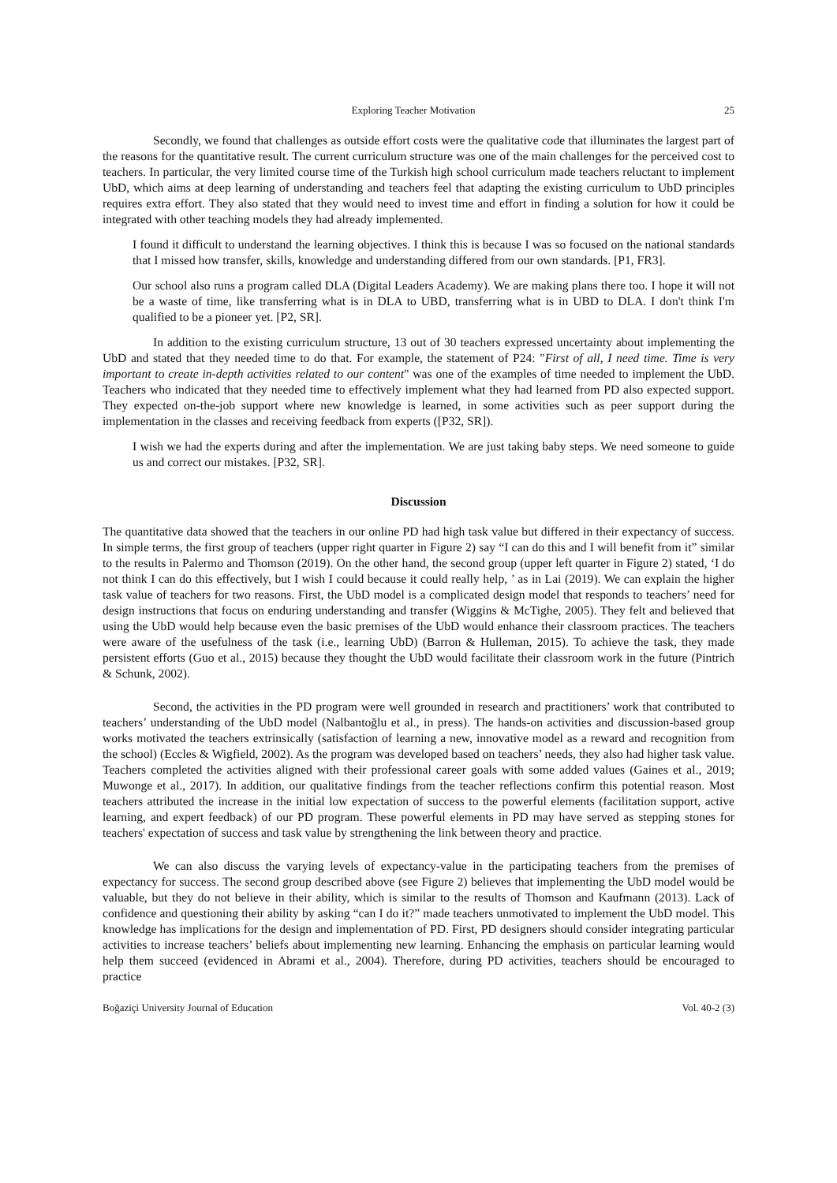Exploring Teacher Motivation 25
Secondly, we found that challenges as outside effort costs were the qualitative code that illuminates the largest part of the reasons for the quantitative result. The current curriculum structure was one of the main challenges for the perceived cost to teachers. In particular, the very limited course time of the Turkish high school curriculum made teachers reluctant to implement UbD, which aims at deep learning of understanding and teachers feel that adapting the existing curriculum to UbD principles requires extra effort. They also stated that they would need to invest time and effort in finding a solution for how it could be integrated with other teaching models they had already implemented.
I found it difficult to understand the learning objectives. I think this is because I was so focused on the national standards that I missed how transfer, skills, knowledge and understanding differed from our own standards. [P1, FR3].
Our school also runs a program called DLA (Digital Leaders Academy). We are making plans there too. I hope it will not be a waste of time, like transferring what is in DLA to UBD, transferring what is in UBD to DLA. I don't think I'm qualified to be a pioneer yet. [P2, SR].
In addition to the existing curriculum structure, 13 out of 30 teachers expressed uncertainty about implementing the UbD and stated that they needed time to do that. For example, the statement of P24: "First of all, I need time. Time is very important to create in-depth activities related to our content" was one of the examples of time needed to implement the UbD. Teachers who indicated that they needed time to effectively implement what they had learned from PD also expected support. They expected on-the-job support where new knowledge is learned, in some activities such as peer support during the implementation in the classes and receiving feedback from experts ([P32, SR]).
I wish we had the experts during and after the implementation. We are just taking baby steps. We need someone to guide us and correct our mistakes. [P32, SR].
Discussion
The quantitative data showed that the teachers in our online PD had high task value but differed in their expectancy of success. In simple terms, the first group of teachers (upper right quarter in Figure 2) say “I can do this and I will benefit from it” similar to the results in Palermo and Thomson (2019). On the other hand, the second group (upper left quarter in Figure 2) stated, ‘I do not think I can do this effectively, but I wish I could because it could really help, ’ as in Lai (2019). We can explain the higher task value of teachers for two reasons. First, the UbD model is a complicated design model that responds to teachers’ need for design instructions that focus on enduring understanding and transfer (Wiggins & McTighe, 2005). They felt and believed that using the UbD would help because even the basic premises of the UbD would enhance their classroom practices. The teachers were aware of the usefulness of the task (i.e., learning UbD) (Barron & Hulleman, 2015). To achieve the task, they made persistent efforts (Guo et al., 2015) because they thought the UbD would facilitate their classroom work in the future (Pintrich & Schunk, 2002).
Second, the activities in the PD program were well grounded in research and practitioners’ work that contributed to teachers’ understanding of the UbD model (Nalbantoğlu et al., in press). The hands-on activities and discussion-based group works motivated the teachers extrinsically (satisfaction of learning a new, innovative model as a reward and recognition from the school) (Eccles & Wigfield, 2002). As the program was developed based on teachers’ needs, they also had higher task value. Teachers completed the activities aligned with their professional career goals with some added values (Gaines et al., 2019; Muwonge et al., 2017). In addition, our qualitative findings from the teacher reflections confirm this potential reason. Most teachers attributed the increase in the initial low expectation of success to the powerful elements (facilitation support, active learning, and expert feedback) of our PD program. These powerful elements in PD may have served as stepping stones for teachers' expectation of success and task value by strengthening the link between theory and practice.
We can also discuss the varying levels of expectancy-value in the participating teachers from the premises of expectancy for success. The second group described above (see Figure 2) believes that implementing the UbD model would be valuable, but they do not believe in their ability, which is similar to the results of Thomson and Kaufmann (2013). Lack of confidence and questioning their ability by asking “can I do it?” made teachers unmotivated to implement the UbD model. This knowledge has implications for the design and implementation of PD. First, PD designers should consider integrating particular activities to increase teachers’ beliefs about implementing new learning. Enhancing the emphasis on particular learning would help them succeed (evidenced in Abrami et al., 2004). Therefore, during PD activities, teachers should be encouraged to practice
Boğaziçi University Journal of Education Vol. 40-2 (3)